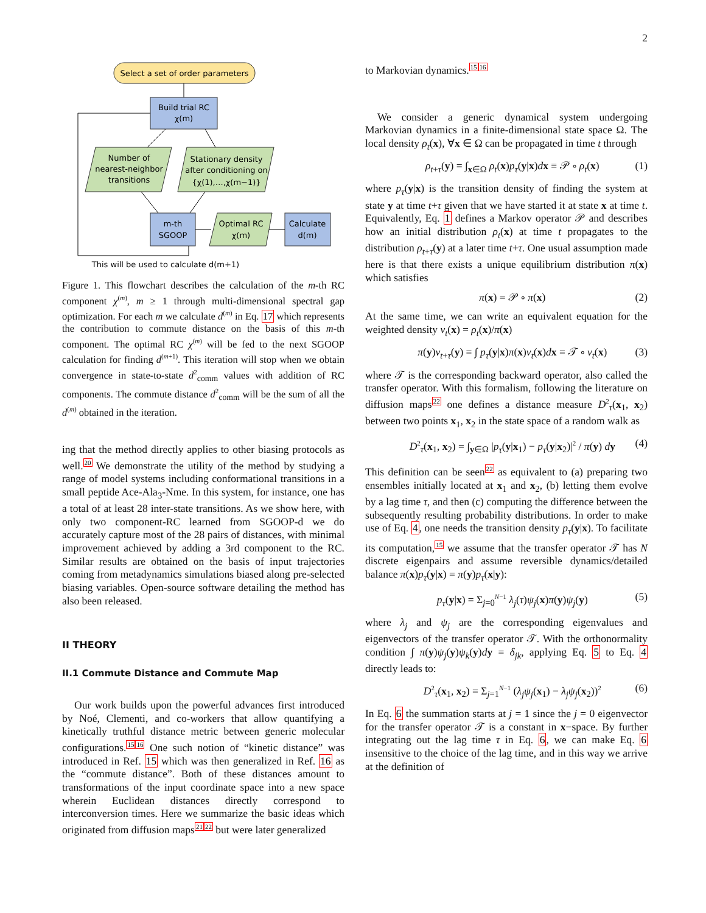2
Select a set of order parameters
Build trial RC
χ(m)
Number of
nearest-neighbor
transitions
Stationary density
after conditioning on
{χ(1),…,χ(m−1)}
m-th
SGOOP
Optimal RC
χ(m)
Calculate
d(m)
This will be used to calculate d(m+1)
Figure 1. This flowchart describes the calculation of the m-th RC component χ<sup>(m)</sup>, m ≥ 1 through multi-dimensional spectral gap optimization. For each m we calculate d<sup>(m)</sup> in Eq. 17 which represents the contribution to commute distance on the basis of this m-th component. The optimal RC χ<sup>(m)</sup> will be fed to the next SGOOP calculation for finding d<sup>(m+1)</sup>. This iteration will stop when we obtain convergence in state-to-state d<sup>2</sup><sub>comm</sub> values with addition of RC components. The commute distance d<sup>2</sup><sub>comm</sub> will be the sum of all the d<sup>(m)</sup> obtained in the iteration.
ing that the method directly applies to other biasing protocols as well.<sup>20</sup> We demonstrate the utility of the method by studying a range of model systems including conformational transitions in a small peptide Ace-Ala<sub>3</sub>-Nme. In this system, for instance, one has a total of at least 28 inter-state transitions. As we show here, with only two component-RC learned from SGOOP-d we do accurately capture most of the 28 pairs of distances, with minimal improvement achieved by adding a 3rd component to the RC. Similar results are obtained on the basis of input trajectories coming from metadynamics simulations biased along pre-selected biasing variables. Open-source software detailing the method has also been released.
II THEORY
II.1 Commute Distance and Commute Map
Our work builds upon the powerful advances first introduced by Noé, Clementi, and co-workers that allow quantifying a kinetically truthful distance metric between generic molecular configurations.<sup>15</sup><sup>16</sup> One such notion of “kinetic distance” was introduced in Ref. 15 which was then generalized in Ref. 16 as the “commute distance”. Both of these distances amount to transformations of the input coordinate space into a new space wherein Euclidean distances directly correspond to interconversion times. Here we summarize the basic ideas which originated from diffusion maps<sup>21</sup><sup>22</sup> but were later generalized
to Markovian dynamics.<sup>15</sup><sup>16</sup>
We consider a generic dynamical system undergoing Markovian dynamics in a finite-dimensional state space Ω. The local density ρ<sub>t</sub>(x), ∀x ∈ Ω can be propagated in time t through
ρ<sub>t+τ</sub>(y) = ∫<sub>x∈Ω</sub> ρ<sub>t</sub>(x)p<sub>τ</sub>(y|x)dx ≡ 𝒫 ∘ ρ<sub>t</sub>(x) (1)
where p<sub>τ</sub>(y|x) is the transition density of finding the system at state y at time t+τ given that we have started it at state x at time t. Equivalently, Eq. 1 defines a Markov operator 𝒫 and describes how an initial distribution ρ<sub>t</sub>(x) at time t propagates to the distribution ρ<sub>t+τ</sub>(y) at a later time t+τ. One usual assumption made here is that there exists a unique equilibrium distribution π(x) which satisfies
π(x) = 𝒫 ∘ π(x) (2)
At the same time, we can write an equivalent equation for the weighted density ν<sub>t</sub>(x) = ρ<sub>t</sub>(x)/π(x)
π(y)ν<sub>t+τ</sub>(y) = ∫ p<sub>τ</sub>(y|x)π(x)ν<sub>t</sub>(x)dx = 𝒯 ∘ ν<sub>t</sub>(x) (3)
where 𝒯 is the corresponding backward operator, also called the transfer operator. With this formalism, following the literature on diffusion maps<sup>22</sup> one defines a distance measure D<sup>2</sup><sub>τ</sub>(x<sub>1</sub>, x<sub>2</sub>) between two points x<sub>1</sub>, x<sub>2</sub> in the state space of a random walk as
D<sup>2</sup><sub>τ</sub>(x<sub>1</sub>, x<sub>2</sub>) = ∫<sub>y∈Ω</sub> |p<sub>τ</sub>(y|x<sub>1</sub>) − p<sub>τ</sub>(y|x<sub>2</sub>)|<sup>2</sup> / π(y) dy (4)
This definition can be seen<sup>22</sup> as equivalent to (a) preparing two ensembles initially located at x<sub>1</sub> and x<sub>2</sub>, (b) letting them evolve by a lag time τ, and then (c) computing the difference between the subsequently resulting probability distributions. In order to make use of Eq. 4, one needs the transition density p<sub>τ</sub>(y|x). To facilitate its computation,<sup>15</sup> we assume that the transfer operator 𝒯 has N discrete eigenpairs and assume reversible dynamics/detailed balance π(x)p<sub>τ</sub>(y|x) = π(y)p<sub>τ</sub>(x|y):
p<sub>τ</sub>(y|x) = Σ<sub>j=0</sub><sup>N−1</sup> λ<sub>j</sub>(τ)ψ<sub>j</sub>(x)π(y)ψ<sub>j</sub>(y) (5)
where λ<sub>j</sub> and ψ<sub>j</sub> are the corresponding eigenvalues and eigenvectors of the transfer operator 𝒯. With the orthonormality condition ∫ π(y)ψ<sub>j</sub>(y)ψ<sub>k</sub>(y)dy = δ<sub>jk</sub>, applying Eq. 5 to Eq. 4 directly leads to:
D<sup>2</sup><sub>τ</sub>(x<sub>1</sub>, x<sub>2</sub>) = Σ<sub>j=1</sub><sup>N−1</sup> (λ<sub>j</sub>ψ<sub>j</sub>(x<sub>1</sub>) − λ<sub>j</sub>ψ<sub>j</sub>(x<sub>2</sub>))<sup>2</sup> (6)
In Eq. 6 the summation starts at j = 1 since the j = 0 eigenvector for the transfer operator 𝒯 is a constant in x−space. By further integrating out the lag time τ in Eq. 6, we can make Eq. 6 insensitive to the choice of the lag time, and in this way we arrive at the definition of